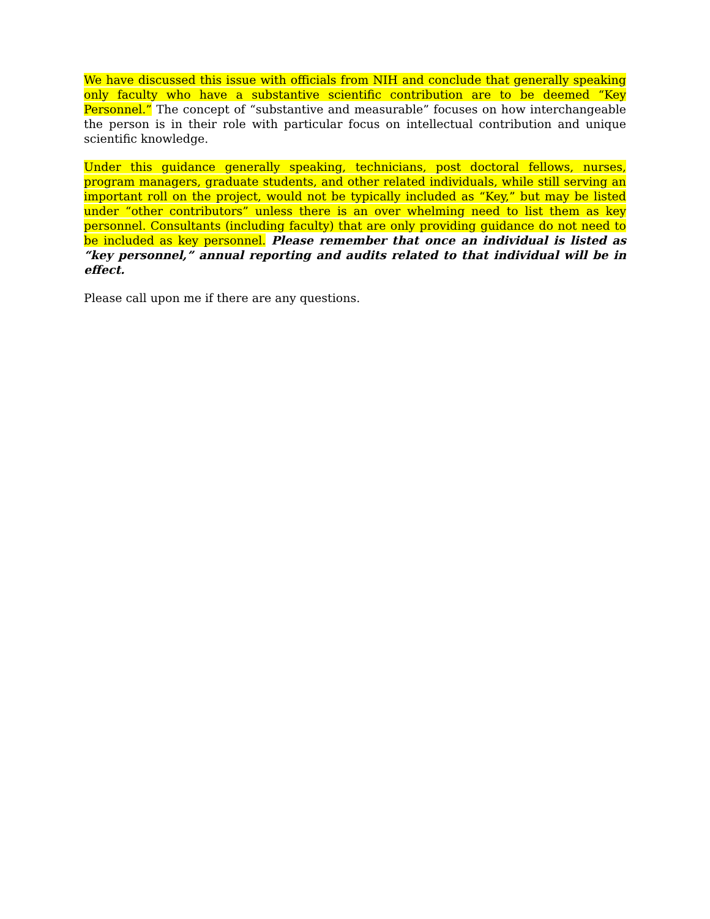We have discussed this issue with officials from NIH and conclude that generally speaking only faculty who have a substantive scientific contribution are to be deemed “Key Personnel.” The concept of “substantive and measurable” focuses on how interchangeable the person is in their role with particular focus on intellectual contribution and unique scientific knowledge.
Under this guidance generally speaking, technicians, post doctoral fellows, nurses, program managers, graduate students, and other related individuals, while still serving an important roll on the project, would not be typically included as “Key,” but may be listed under “other contributors” unless there is an over whelming need to list them as key personnel. Consultants (including faculty) that are only providing guidance do not need to be included as key personnel. Please remember that once an individual is listed as “key personnel,” annual reporting and audits related to that individual will be in effect.
Please call upon me if there are any questions.